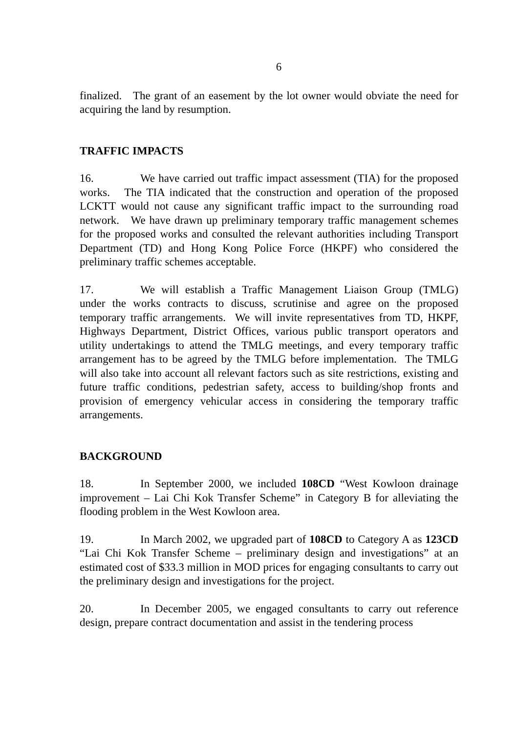6
finalized. The grant of an easement by the lot owner would obviate the need for acquiring the land by resumption.
TRAFFIC IMPACTS
16. We have carried out traffic impact assessment (TIA) for the proposed works. The TIA indicated that the construction and operation of the proposed LCKTT would not cause any significant traffic impact to the surrounding road network. We have drawn up preliminary temporary traffic management schemes for the proposed works and consulted the relevant authorities including Transport Department (TD) and Hong Kong Police Force (HKPF) who considered the preliminary traffic schemes acceptable.
17. We will establish a Traffic Management Liaison Group (TMLG) under the works contracts to discuss, scrutinise and agree on the proposed temporary traffic arrangements. We will invite representatives from TD, HKPF, Highways Department, District Offices, various public transport operators and utility undertakings to attend the TMLG meetings, and every temporary traffic arrangement has to be agreed by the TMLG before implementation. The TMLG will also take into account all relevant factors such as site restrictions, existing and future traffic conditions, pedestrian safety, access to building/shop fronts and provision of emergency vehicular access in considering the temporary traffic arrangements.
BACKGROUND
18. In September 2000, we included 108CD “West Kowloon drainage improvement – Lai Chi Kok Transfer Scheme” in Category B for alleviating the flooding problem in the West Kowloon area.
19. In March 2002, we upgraded part of 108CD to Category A as 123CD “Lai Chi Kok Transfer Scheme – preliminary design and investigations” at an estimated cost of $33.3 million in MOD prices for engaging consultants to carry out the preliminary design and investigations for the project.
20. In December 2005, we engaged consultants to carry out reference design, prepare contract documentation and assist in the tendering process